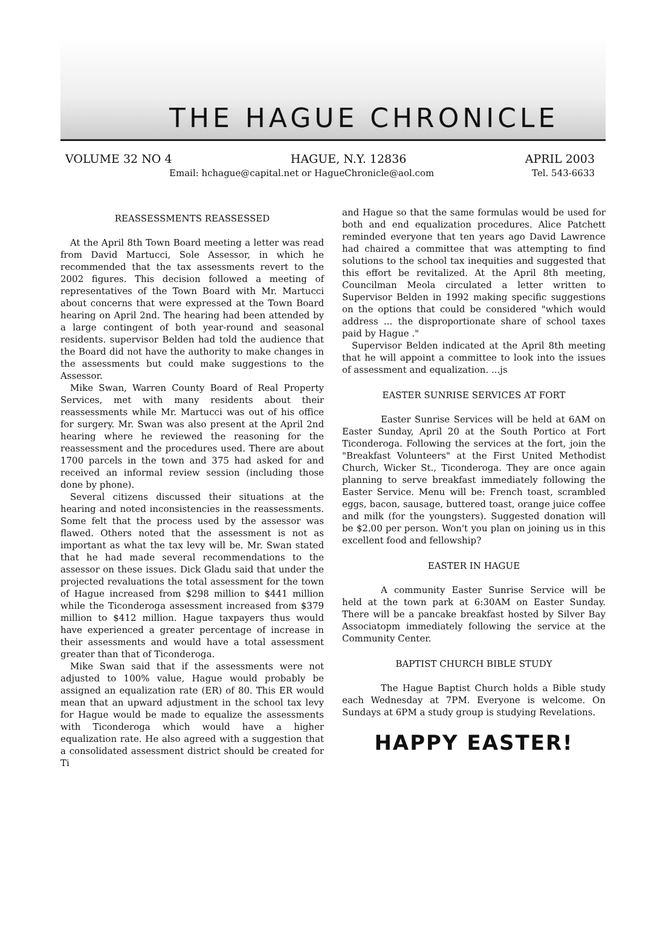THE HAGUE CHRONICLE
VOLUME 32 NO 4 HAGUE, N.Y. 12836 APRIL 2003
Email: hchague@capital.net or HagueChronicle@aol.com Tel. 543-6633
REASSESSMENTS REASSESSED
At the April 8th Town Board meeting a letter was read from David Martucci, Sole Assessor, in which he recommended that the tax assessments revert to the 2002 figures. This decision followed a meeting of representatives of the Town Board with Mr. Martucci about concerns that were expressed at the Town Board hearing on April 2nd. The hearing had been attended by a large contingent of both year-round and seasonal residents. supervisor Belden had told the audience that the Board did not have the authority to make changes in the assessments but could make suggestions to the Assessor.
Mike Swan, Warren County Board of Real Property Services, met with many residents about their reassessments while Mr. Martucci was out of his office for surgery. Mr. Swan was also present at the April 2nd hearing where he reviewed the reasoning for the reassessment and the procedures used. There are about 1700 parcels in the town and 375 had asked for and received an informal review session (including those done by phone).
Several citizens discussed their situations at the hearing and noted inconsistencies in the reassessments. Some felt that the process used by the assessor was flawed. Others noted that the assessment is not as important as what the tax levy will be. Mr. Swan stated that he had made several recommendations to the assessor on these issues. Dick Gladu said that under the projected revaluations the total assessment for the town of Hague increased from $298 million to $441 million while the Ticonderoga assessment increased from $379 million to $412 million. Hague taxpayers thus would have experienced a greater percentage of increase in their assessments and would have a total assessment greater than that of Ticonderoga.
Mike Swan said that if the assessments were not adjusted to 100% value, Hague would probably be assigned an equalization rate (ER) of 80. This ER would mean that an upward adjustment in the school tax levy for Hague would be made to equalize the assessments with Ticonderoga which would have a higher equalization rate. He also agreed with a suggestion that a consolidated assessment district should be created for Ti
and Hague so that the same formulas would be used for both and end equalization procedures. Alice Patchett reminded everyone that ten years ago David Lawrence had chaired a committee that was attempting to find solutions to the school tax inequities and suggested that this effort be revitalized. At the April 8th meeting, Councilman Meola circulated a letter written to Supervisor Belden in 1992 making specific suggestions on the options that could be considered "which would address ... the disproportionate share of school taxes paid by Hague ."
Supervisor Belden indicated at the April 8th meeting that he will appoint a committee to look into the issues of assessment and equalization. ...js
EASTER SUNRISE SERVICES AT FORT
Easter Sunrise Services will be held at 6AM on Easter Sunday, April 20 at the South Portico at Fort Ticonderoga. Following the services at the fort, join the "Breakfast Volunteers" at the First United Methodist Church, Wicker St., Ticonderoga. They are once again planning to serve breakfast immediately following the Easter Service. Menu will be: French toast, scrambled eggs, bacon, sausage, buttered toast, orange juice coffee and milk (for the youngsters). Suggested donation will be $2.00 per person. Won't you plan on joining us in this excellent food and fellowship?
EASTER IN HAGUE
A community Easter Sunrise Service will be held at the town park at 6:30AM on Easter Sunday. There will be a pancake breakfast hosted by Silver Bay Associatopm immediately following the service at the Community Center.
BAPTIST CHURCH BIBLE STUDY
The Hague Baptist Church holds a Bible study each Wednesday at 7PM. Everyone is welcome. On Sundays at 6PM a study group is studying Revelations.
HAPPY EASTER!